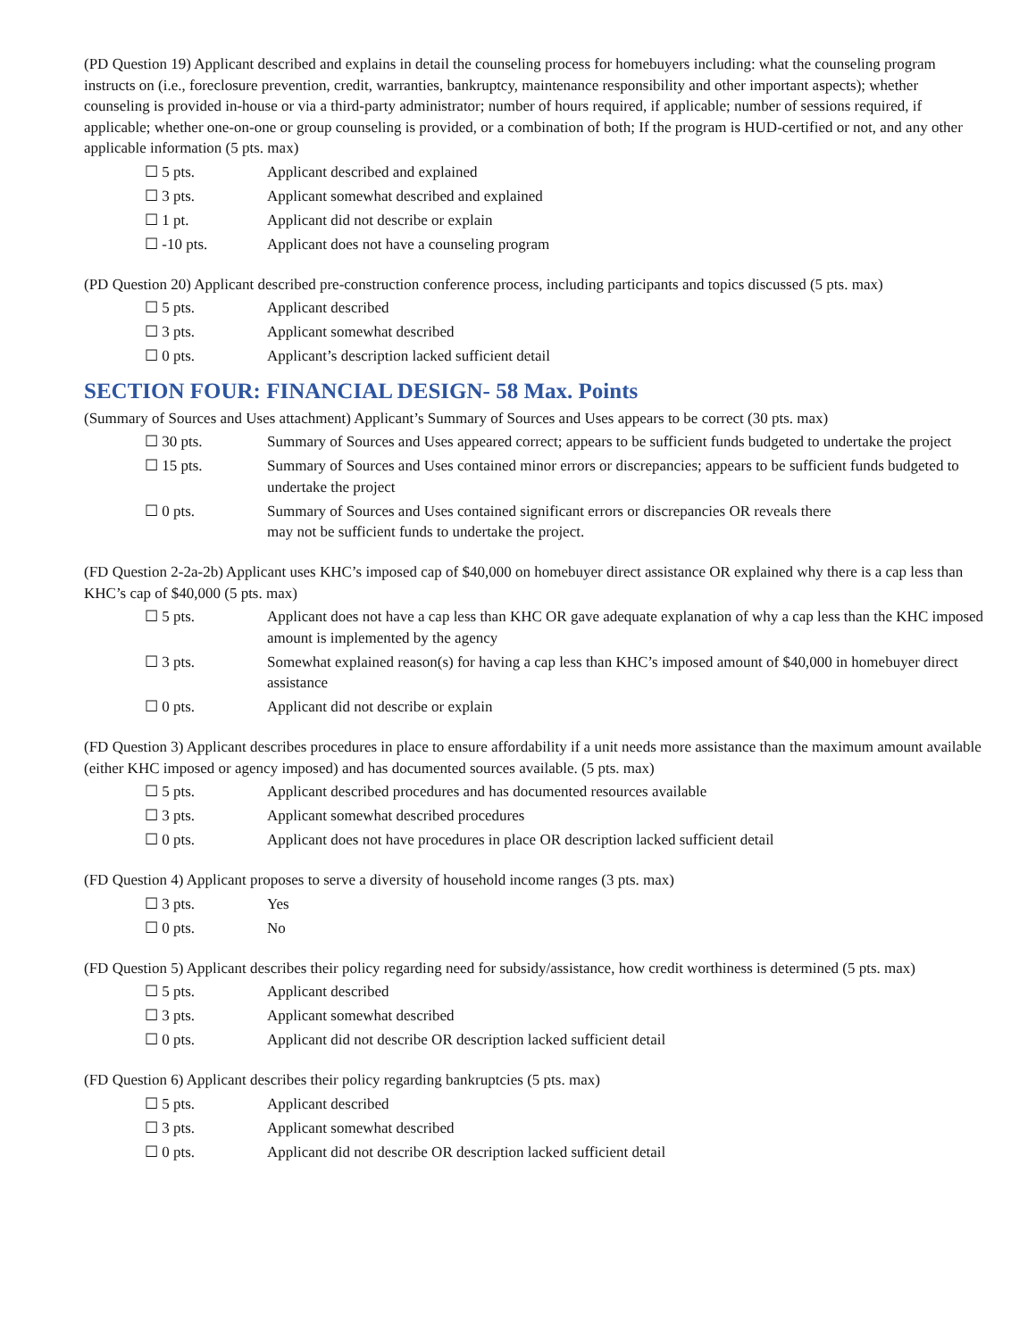(PD Question 19) Applicant described and explains in detail the counseling process for homebuyers including: what the counseling program instructs on (i.e., foreclosure prevention, credit, warranties, bankruptcy, maintenance responsibility and other important aspects); whether counseling is provided in-house or via a third-party administrator; number of hours required, if applicable; number of sessions required, if applicable; whether one-on-one or group counseling is provided, or a combination of both; If the program is HUD-certified or not, and any other applicable information (5 pts. max)
☐ 5 pts. Applicant described and explained
☐ 3 pts. Applicant somewhat described and explained
☐ 1 pt. Applicant did not describe or explain
☐ -10 pts. Applicant does not have a counseling program
(PD Question 20) Applicant described pre-construction conference process, including participants and topics discussed (5 pts. max)
☐ 5 pts. Applicant described
☐ 3 pts. Applicant somewhat described
☐ 0 pts. Applicant’s description lacked sufficient detail
SECTION FOUR: FINANCIAL DESIGN- 58 Max. Points
(Summary of Sources and Uses attachment) Applicant’s Summary of Sources and Uses appears to be correct (30 pts. max)
☐ 30 pts. Summary of Sources and Uses appeared correct; appears to be sufficient funds budgeted to undertake the project
☐ 15 pts. Summary of Sources and Uses contained minor errors or discrepancies; appears to be sufficient funds budgeted to undertake the project
☐ 0 pts. Summary of Sources and Uses contained significant errors or discrepancies OR reveals there
may not be sufficient funds to undertake the project.
(FD Question 2-2a-2b) Applicant uses KHC’s imposed cap of $40,000 on homebuyer direct assistance OR explained why there is a cap less than KHC’s cap of $40,000 (5 pts. max)
☐ 5 pts. Applicant does not have a cap less than KHC OR gave adequate explanation of why a cap less than the KHC imposed amount is implemented by the agency
☐ 3 pts. Somewhat explained reason(s) for having a cap less than KHC’s imposed amount of $40,000 in homebuyer direct assistance
☐ 0 pts. Applicant did not describe or explain
(FD Question 3) Applicant describes procedures in place to ensure affordability if a unit needs more assistance than the maximum amount available (either KHC imposed or agency imposed) and has documented sources available. (5 pts. max)
☐ 5 pts. Applicant described procedures and has documented resources available
☐ 3 pts. Applicant somewhat described procedures
☐ 0 pts. Applicant does not have procedures in place OR description lacked sufficient detail
(FD Question 4) Applicant proposes to serve a diversity of household income ranges (3 pts. max)
☐ 3 pts. Yes
☐ 0 pts. No
(FD Question 5) Applicant describes their policy regarding need for subsidy/assistance, how credit worthiness is determined (5 pts. max)
☐ 5 pts. Applicant described
☐ 3 pts. Applicant somewhat described
☐ 0 pts. Applicant did not describe OR description lacked sufficient detail
(FD Question 6) Applicant describes their policy regarding bankruptcies (5 pts. max)
☐ 5 pts. Applicant described
☐ 3 pts. Applicant somewhat described
☐ 0 pts. Applicant did not describe OR description lacked sufficient detail